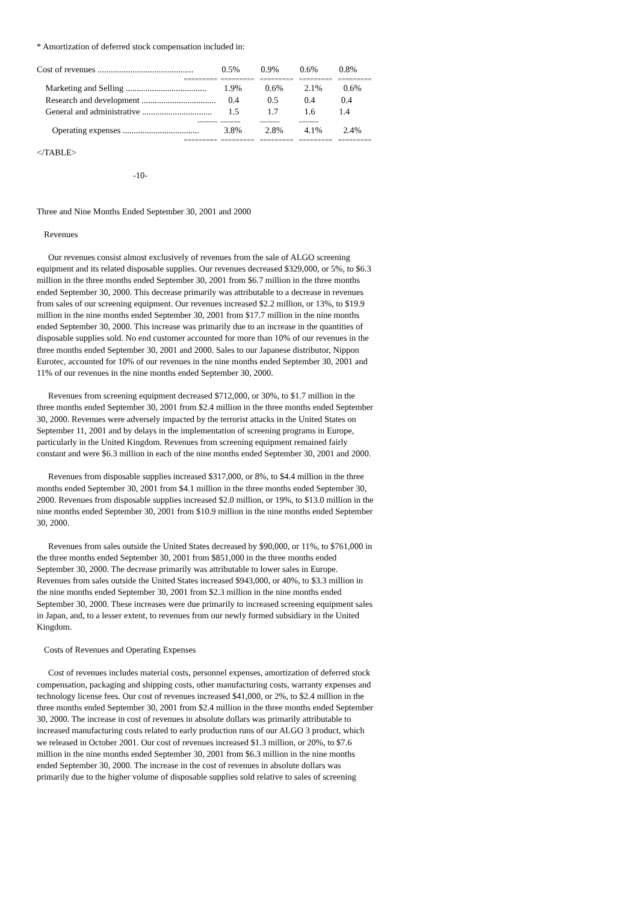* Amortization of deferred stock compensation included in:
| Cost of revenues ............................................ | 0.5% | 0.9% | 0.6% | 0.8% |
| ========= | ========= | ========= | ========= | ========= |
| Marketing and Selling ..................................... | 1.9% | 0.6% | 2.1% | 0.6% |
| Research and development .................................. | 0.4 | 0.5 | 0.4 | 0.4 |
| General and administrative ................................ | 1.5 | 1.7 | 1.6 | 1.4 |
| --------- | --------- | --------- | --------- | |
| Operating expenses ................................... | 3.8% | 2.8% | 4.1% | 2.4% |
| ========= | ========= | ========= | ========= | ========= |
</TABLE>
-10-
Three and Nine Months Ended September 30, 2001 and 2000
Revenues
Our revenues consist almost exclusively of revenues from the sale of ALGO screening equipment and its related disposable supplies. Our revenues decreased $329,000, or 5%, to $6.3 million in the three months ended September 30, 2001 from $6.7 million in the three months ended September 30, 2000. This decrease primarily was attributable to a decrease in revenues from sales of our screening equipment. Our revenues increased $2.2 million, or 13%, to $19.9 million in the nine months ended September 30, 2001 from $17.7 million in the nine months ended September 30, 2000. This increase was primarily due to an increase in the quantities of disposable supplies sold. No end customer accounted for more than 10% of our revenues in the three months ended September 30, 2001 and 2000. Sales to our Japanese distributor, Nippon Eurotec, accounted for 10% of our revenues in the nine months ended September 30, 2001 and 11% of our revenues in the nine months ended September 30, 2000.
Revenues from screening equipment decreased $712,000, or 30%, to $1.7 million in the three months ended September 30, 2001 from $2.4 million in the three months ended September 30, 2000. Revenues were adversely impacted by the terrorist attacks in the United States on September 11, 2001 and by delays in the implementation of screening programs in Europe, particularly in the United Kingdom. Revenues from screening equipment remained fairly constant and were $6.3 million in each of the nine months ended September 30, 2001 and 2000.
Revenues from disposable supplies increased $317,000, or 8%, to $4.4 million in the three months ended September 30, 2001 from $4.1 million in the three months ended September 30, 2000. Revenues from disposable supplies increased $2.0 million, or 19%, to $13.0 million in the nine months ended September 30, 2001 from $10.9 million in the nine months ended September 30, 2000.
Revenues from sales outside the United States decreased by $90,000, or 11%, to $761,000 in the three months ended September 30, 2001 from $851,000 in the three months ended September 30, 2000. The decrease primarily was attributable to lower sales in Europe. Revenues from sales outside the United States increased $943,000, or 40%, to $3.3 million in the nine months ended September 30, 2001 from $2.3 million in the nine months ended September 30, 2000. These increases were due primarily to increased screening equipment sales in Japan, and, to a lesser extent, to revenues from our newly formed subsidiary in the United Kingdom.
Costs of Revenues and Operating Expenses
Cost of revenues includes material costs, personnel expenses, amortization of deferred stock compensation, packaging and shipping costs, other manufacturing costs, warranty expenses and technology license fees. Our cost of revenues increased $41,000, or 2%, to $2.4 million in the three months ended September 30, 2001 from $2.4 million in the three months ended September 30, 2000. The increase in cost of revenues in absolute dollars was primarily attributable to increased manufacturing costs related to early production runs of our ALGO 3 product, which we released in October 2001. Our cost of revenues increased $1.3 million, or 20%, to $7.6 million in the nine months ended September 30, 2001 from $6.3 million in the nine months ended September 30, 2000. The increase in the cost of revenues in absolute dollars was primarily due to the higher volume of disposable supplies sold relative to sales of screening